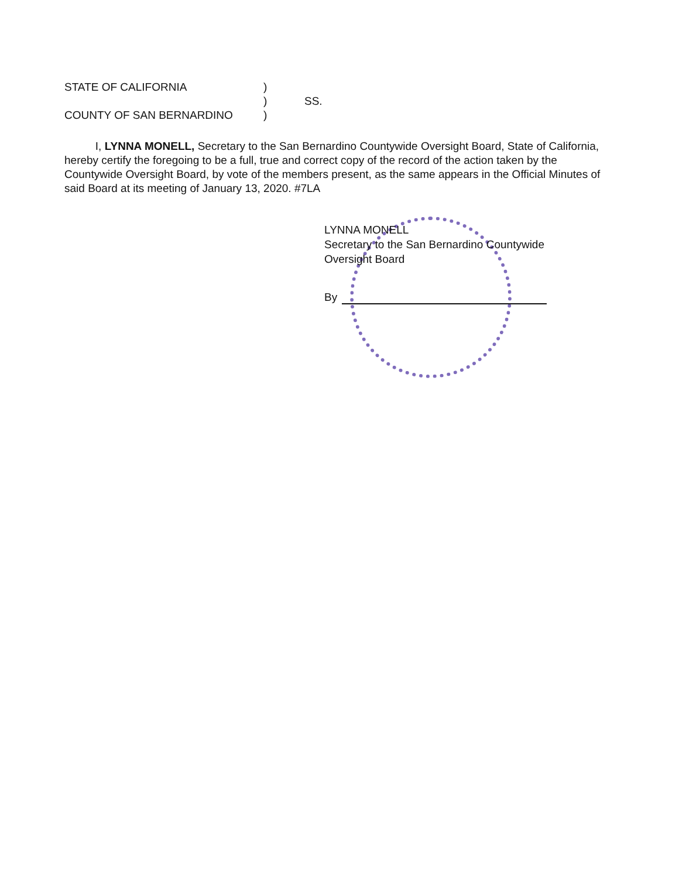STATE OF CALIFORNIA)
) SS.
COUNTY OF SAN BERNARDINO)
I, LYNNA MONELL, Secretary to the San Bernardino Countywide Oversight Board, State of California, hereby certify the foregoing to be a full, true and correct copy of the record of the action taken by the Countywide Oversight Board, by vote of the members present, as the same appears in the Official Minutes of said Board at its meeting of January 13, 2020. #7LA
LYNNA MONELL
Secretary to the San Bernardino Countywide
Oversight Board
By